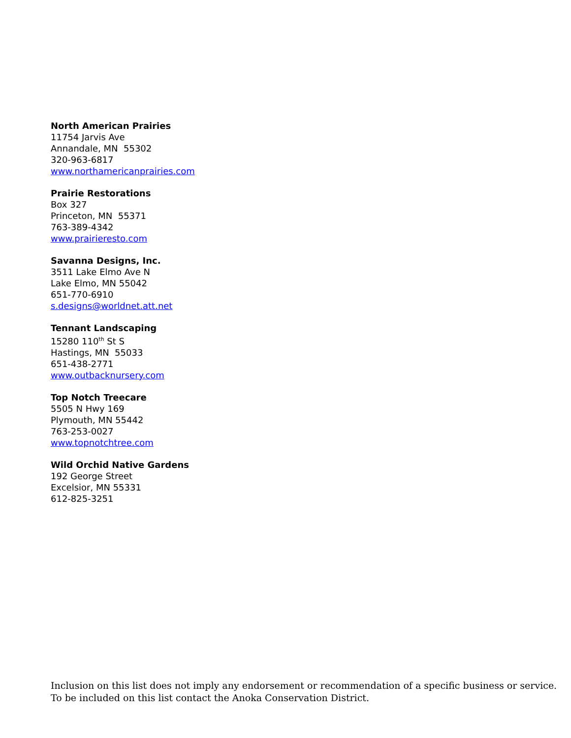North American Prairies
11754 Jarvis Ave
Annandale, MN 55302
320-963-6817
www.northamericanprairies.com
Prairie Restorations
Box 327
Princeton, MN 55371
763-389-4342
www.prairieresto.com
Savanna Designs, Inc.
3511 Lake Elmo Ave N
Lake Elmo, MN 55042
651-770-6910
s.designs@worldnet.att.net
Tennant Landscaping
15280 110<sup>th</sup> St S
Hastings, MN 55033
651-438-2771
www.outbacknursery.com
Top Notch Treecare
5505 N Hwy 169
Plymouth, MN 55442
763-253-0027
www.topnotchtree.com
Wild Orchid Native Gardens
192 George Street
Excelsior, MN 55331
612-825-3251
Inclusion on this list does not imply any endorsement or recommendation of a specific business or service.
To be included on this list contact the Anoka Conservation District.